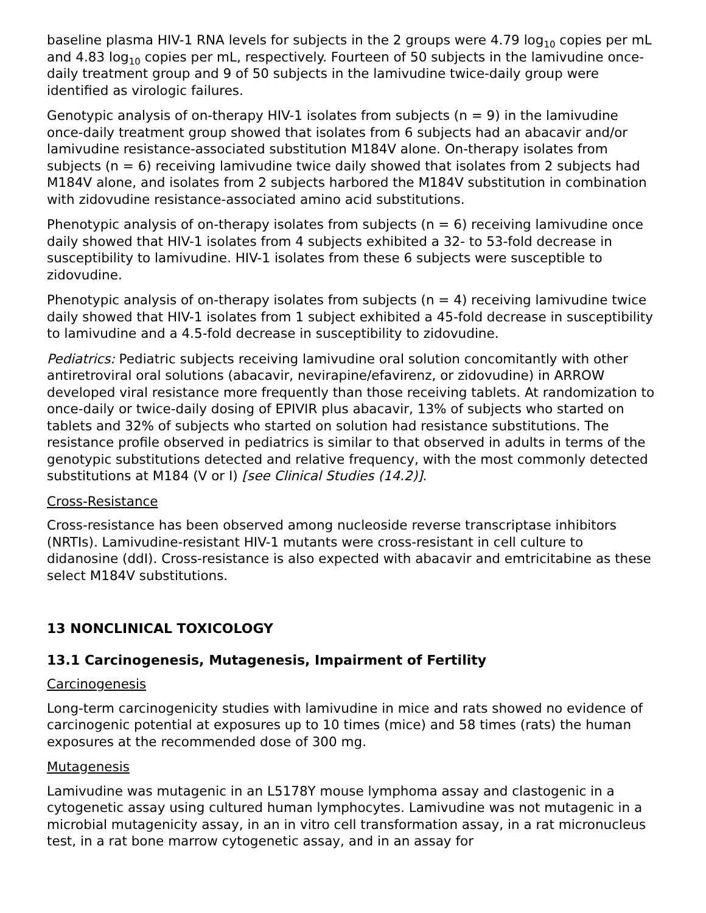baseline plasma HIV-1 RNA levels for subjects in the 2 groups were 4.79 log<sub>10</sub> copies per mL and 4.83 log<sub>10</sub> copies per mL, respectively. Fourteen of 50 subjects in the lamivudine once-daily treatment group and 9 of 50 subjects in the lamivudine twice-daily group were identified as virologic failures.
Genotypic analysis of on-therapy HIV-1 isolates from subjects (n = 9) in the lamivudine once-daily treatment group showed that isolates from 6 subjects had an abacavir and/or lamivudine resistance-associated substitution M184V alone. On-therapy isolates from subjects (n = 6) receiving lamivudine twice daily showed that isolates from 2 subjects had M184V alone, and isolates from 2 subjects harbored the M184V substitution in combination with zidovudine resistance-associated amino acid substitutions.
Phenotypic analysis of on-therapy isolates from subjects (n = 6) receiving lamivudine once daily showed that HIV-1 isolates from 4 subjects exhibited a 32- to 53-fold decrease in susceptibility to lamivudine. HIV-1 isolates from these 6 subjects were susceptible to zidovudine.
Phenotypic analysis of on-therapy isolates from subjects (n = 4) receiving lamivudine twice daily showed that HIV-1 isolates from 1 subject exhibited a 45-fold decrease in susceptibility to lamivudine and a 4.5-fold decrease in susceptibility to zidovudine.
Pediatrics: Pediatric subjects receiving lamivudine oral solution concomitantly with other antiretroviral oral solutions (abacavir, nevirapine/efavirenz, or zidovudine) in ARROW developed viral resistance more frequently than those receiving tablets. At randomization to once-daily or twice-daily dosing of EPIVIR plus abacavir, 13% of subjects who started on tablets and 32% of subjects who started on solution had resistance substitutions. The resistance profile observed in pediatrics is similar to that observed in adults in terms of the genotypic substitutions detected and relative frequency, with the most commonly detected substitutions at M184 (V or I) [see Clinical Studies (14.2)].
Cross-Resistance
Cross-resistance has been observed among nucleoside reverse transcriptase inhibitors (NRTIs). Lamivudine-resistant HIV-1 mutants were cross-resistant in cell culture to didanosine (ddI). Cross-resistance is also expected with abacavir and emtricitabine as these select M184V substitutions.
13 NONCLINICAL TOXICOLOGY
13.1 Carcinogenesis, Mutagenesis, Impairment of Fertility
Carcinogenesis
Long-term carcinogenicity studies with lamivudine in mice and rats showed no evidence of carcinogenic potential at exposures up to 10 times (mice) and 58 times (rats) the human exposures at the recommended dose of 300 mg.
Mutagenesis
Lamivudine was mutagenic in an L5178Y mouse lymphoma assay and clastogenic in a cytogenetic assay using cultured human lymphocytes. Lamivudine was not mutagenic in a microbial mutagenicity assay, in an in vitro cell transformation assay, in a rat micronucleus test, in a rat bone marrow cytogenetic assay, and in an assay for